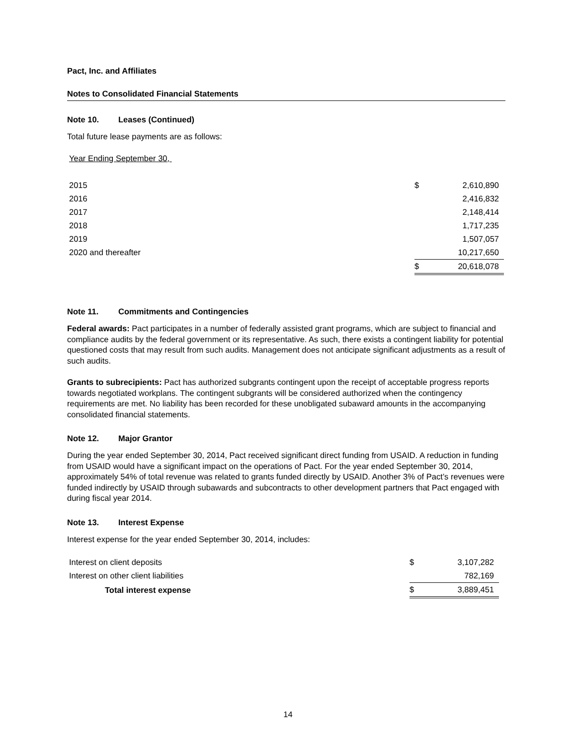Pact, Inc. and Affiliates
Notes to Consolidated Financial Statements
Note 10. Leases (Continued)
Total future lease payments are as follows:
Year Ending September 30,
| 2015 | $ | 2,610,890 | |
| 2016 | | 2,416,832 | |
| 2017 | | 2,148,414 | |
| 2018 | | 1,717,235 | |
| 2019 | | 1,507,057 | |
| 2020 and thereafter | | 10,217,650 | |
| | $ | 20,618,078 | |
Note 11. Commitments and Contingencies
Federal awards: Pact participates in a number of federally assisted grant programs, which are subject to financial and compliance audits by the federal government or its representative. As such, there exists a contingent liability for potential questioned costs that may result from such audits. Management does not anticipate significant adjustments as a result of such audits.
Grants to subrecipients: Pact has authorized subgrants contingent upon the receipt of acceptable progress reports towards negotiated workplans. The contingent subgrants will be considered authorized when the contingency requirements are met. No liability has been recorded for these unobligated subaward amounts in the accompanying consolidated financial statements.
Note 12. Major Grantor
During the year ended September 30, 2014, Pact received significant direct funding from USAID. A reduction in funding from USAID would have a significant impact on the operations of Pact. For the year ended September 30, 2014, approximately 54% of total revenue was related to grants funded directly by USAID. Another 3% of Pact’s revenues were funded indirectly by USAID through subawards and subcontracts to other development partners that Pact engaged with during fiscal year 2014.
Note 13. Interest Expense
Interest expense for the year ended September 30, 2014, includes:
| Interest on client deposits | $ | 3,107,282 | |
| Interest on other client liabilities | | 782,169 | |
| Total interest expense | $ | 3,889,451 | |
14